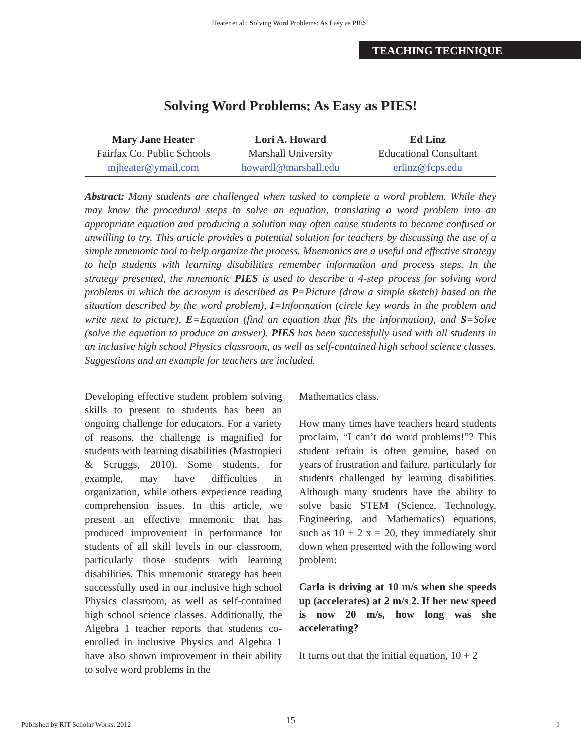Heater et al.: Solving Word Problems: As Easy as PIES!
TEACHING TECHNIQUE
Solving Word Problems: As Easy as PIES!
Mary Jane Heater
Fairfax Co. Public Schools
mjheater@ymail.com
Lori A. Howard
Marshall University
howardl@marshall.edu
Ed Linz
Educational Consultant
erlinz@fcps.edu
Abstract: Many students are challenged when tasked to complete a word problem. While they may know the procedural steps to solve an equation, translating a word problem into an appropriate equation and producing a solution may often cause students to become confused or unwilling to try. This article provides a potential solution for teachers by discussing the use of a simple mnemonic tool to help organize the process. Mnemonics are a useful and effective strategy to help students with learning disabilities remember information and process steps. In the strategy presented, the mnemonic PIES is used to describe a 4-step process for solving word problems in which the acronym is described as P=Picture (draw a simple sketch) based on the situation described by the word problem), I=Information (circle key words in the problem and write next to picture), E=Equation (find an equation that fits the information), and S=Solve (solve the equation to produce an answer). PIES has been successfully used with all students in an inclusive high school Physics classroom, as well as self-contained high school science classes. Suggestions and an example for teachers are included.
Developing effective student problem solving skills to present to students has been an ongoing challenge for educators. For a variety of reasons, the challenge is magnified for students with learning disabilities (Mastropieri & Scruggs, 2010). Some students, for example, may have difficulties in organization, while others experience reading comprehension issues. In this article, we present an effective mnemonic that has produced improvement in performance for students of all skill levels in our classroom, particularly those students with learning disabilities. This mnemonic strategy has been successfully used in our inclusive high school Physics classroom, as well as self-contained high school science classes. Additionally, the Algebra 1 teacher reports that students co-enrolled in inclusive Physics and Algebra 1 have also shown improvement in their ability to solve word problems in the
Mathematics class.
How many times have teachers heard students proclaim, “I can’t do word problems!”? This student refrain is often genuine, based on years of frustration and failure, particularly for students challenged by learning disabilities. Although many students have the ability to solve basic STEM (Science, Technology, Engineering, and Mathematics) equations, such as 10 + 2 x = 20, they immediately shut down when presented with the following word problem:
Carla is driving at 10 m/s when she speeds up (accelerates) at 2 m/s 2. If her new speed is now 20 m/s, how long was she accelerating?
It turns out that the initial equation, 10 + 2
15
Published by RIT Scholar Works, 2012 1